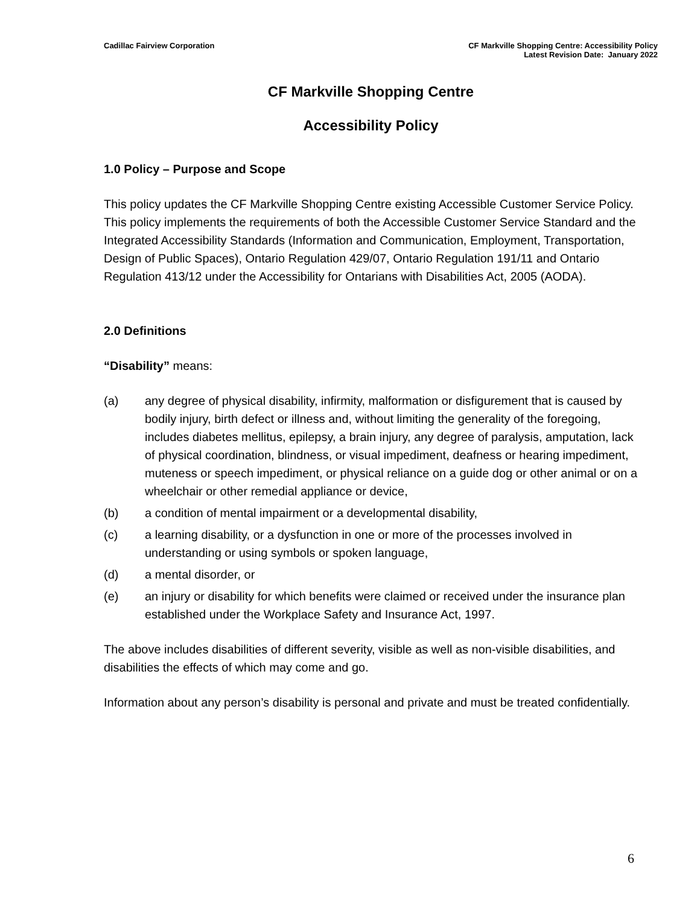Cadillac Fairview Corporation CF Markville Shopping Centre: Accessibility Policy
Latest Revision Date: January 2022
CF Markville Shopping Centre
Accessibility Policy
1.0 Policy – Purpose and Scope
This policy updates the CF Markville Shopping Centre existing Accessible Customer Service Policy. This policy implements the requirements of both the Accessible Customer Service Standard and the Integrated Accessibility Standards (Information and Communication, Employment, Transportation, Design of Public Spaces), Ontario Regulation 429/07, Ontario Regulation 191/11 and Ontario Regulation 413/12 under the Accessibility for Ontarians with Disabilities Act, 2005 (AODA).
2.0 Definitions
“Disability” means:
(a) any degree of physical disability, infirmity, malformation or disfigurement that is caused by bodily injury, birth defect or illness and, without limiting the generality of the foregoing, includes diabetes mellitus, epilepsy, a brain injury, any degree of paralysis, amputation, lack of physical coordination, blindness, or visual impediment, deafness or hearing impediment, muteness or speech impediment, or physical reliance on a guide dog or other animal or on a wheelchair or other remedial appliance or device,
(b) a condition of mental impairment or a developmental disability,
(c) a learning disability, or a dysfunction in one or more of the processes involved in understanding or using symbols or spoken language,
(d) a mental disorder, or
(e) an injury or disability for which benefits were claimed or received under the insurance plan established under the Workplace Safety and Insurance Act, 1997.
The above includes disabilities of different severity, visible as well as non-visible disabilities, and disabilities the effects of which may come and go.
Information about any person’s disability is personal and private and must be treated confidentially.
6